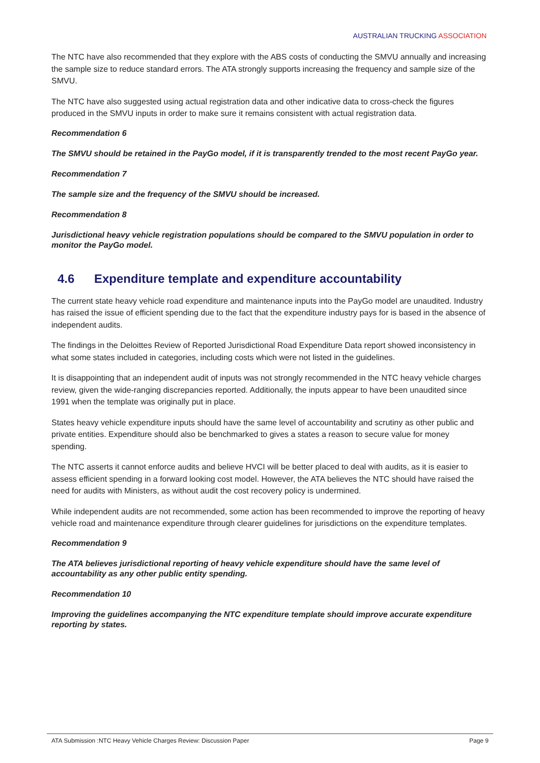AUSTRALIAN TRUCKING ASSOCIATION
The NTC have also recommended that they explore with the ABS costs of conducting the SMVU annually and increasing the sample size to reduce standard errors. The ATA strongly supports increasing the frequency and sample size of the SMVU.
The NTC have also suggested using actual registration data and other indicative data to cross-check the figures produced in the SMVU inputs in order to make sure it remains consistent with actual registration data.
Recommendation 6
The SMVU should be retained in the PayGo model, if it is transparently trended to the most recent PayGo year.
Recommendation 7
The sample size and the frequency of the SMVU should be increased.
Recommendation 8
Jurisdictional heavy vehicle registration populations should be compared to the SMVU population in order to monitor the PayGo model.
4.6 Expenditure template and expenditure accountability
The current state heavy vehicle road expenditure and maintenance inputs into the PayGo model are unaudited. Industry has raised the issue of efficient spending due to the fact that the expenditure industry pays for is based in the absence of independent audits.
The findings in the Deloittes Review of Reported Jurisdictional Road Expenditure Data report showed inconsistency in what some states included in categories, including costs which were not listed in the guidelines.
It is disappointing that an independent audit of inputs was not strongly recommended in the NTC heavy vehicle charges review, given the wide-ranging discrepancies reported. Additionally, the inputs appear to have been unaudited since 1991 when the template was originally put in place.
States heavy vehicle expenditure inputs should have the same level of accountability and scrutiny as other public and private entities. Expenditure should also be benchmarked to gives a states a reason to secure value for money spending.
The NTC asserts it cannot enforce audits and believe HVCI will be better placed to deal with audits, as it is easier to assess efficient spending in a forward looking cost model. However, the ATA believes the NTC should have raised the need for audits with Ministers, as without audit the cost recovery policy is undermined.
While independent audits are not recommended, some action has been recommended to improve the reporting of heavy vehicle road and maintenance expenditure through clearer guidelines for jurisdictions on the expenditure templates.
Recommendation 9
The ATA believes jurisdictional reporting of heavy vehicle expenditure should have the same level of accountability as any other public entity spending.
Recommendation 10
Improving the guidelines accompanying the NTC expenditure template should improve accurate expenditure reporting by states.
ATA Submission :NTC Heavy Vehicle Charges Review: Discussion Paper Page 9